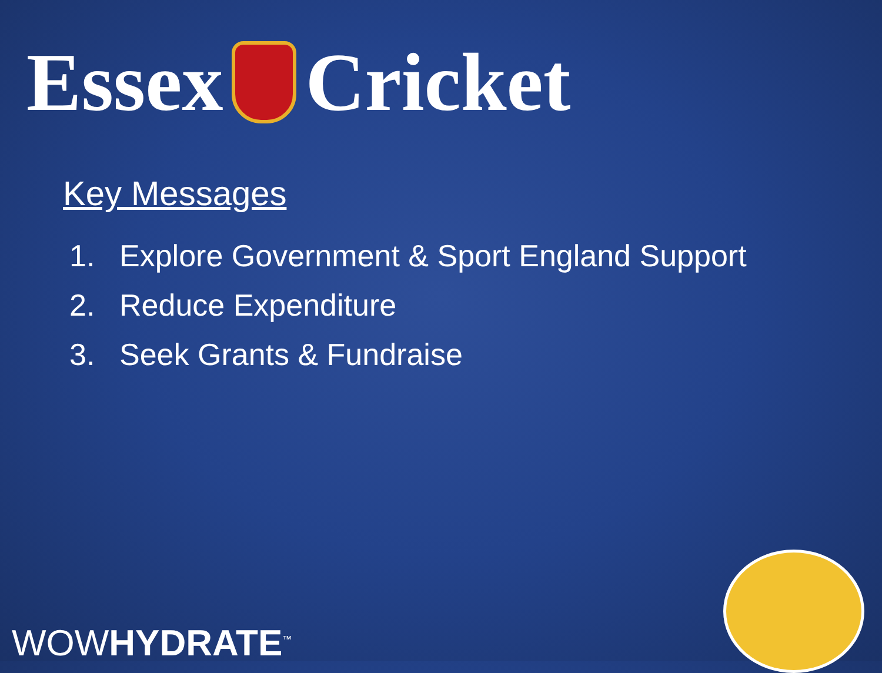Essex Cricket
Key Messages
1. Explore Government & Sport England Support
2. Reduce Expenditure
3. Seek Grants & Fundraise
WOWHYDRATE<sup>™</sup>